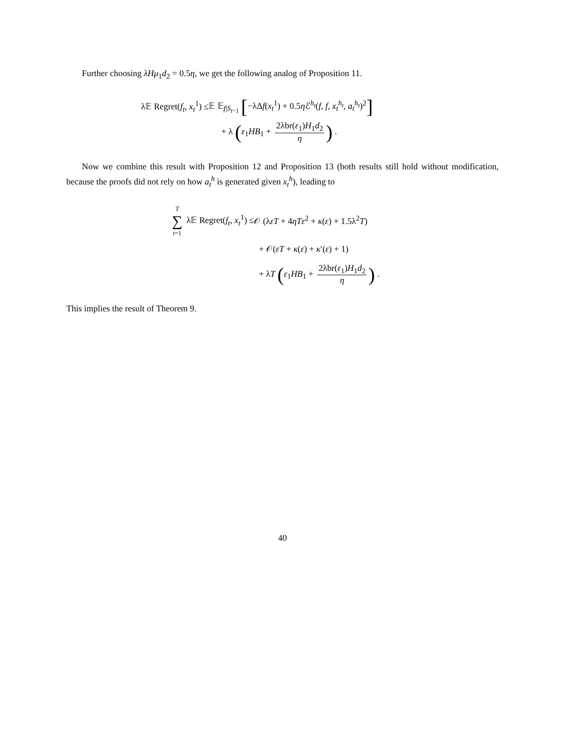Further choosing λHμ<sub>1</sub>d<sub>2</sub> = 0.5η, we get the following analog of Proposition 11.
λ𝔼 Regret(f<sub>t</sub>, x<sub>t</sub><sup>1</sup>) ≤
𝔼 𝔼<sub>f|S<sub>t−1</sub></sub> [−λΔf(x<sub>t</sub><sup>1</sup>) + 0.5η ℰ<sup>h<sub>t</sub></sup>(f, f, x<sub>t</sub><sup>h<sub>t</sub></sup>, a<sub>t</sub><sup>h<sub>t</sub></sup>)<sup>2</sup>]
+ λ (ε<sub>1</sub>HB<sub>1</sub> + 2λbr(ε<sub>1</sub>)H<sub>1</sub>d<sub>2</sub> η) .
Now we combine this result with Proposition 12 and Proposition 13 (both results still hold without modification, because the proofs did not rely on how a<sub>t</sub><sup>h</sup> is generated given x<sub>t</sub><sup>h</sup>), leading to
T ∑ t=1 λ𝔼 Regret(f<sub>t</sub>, x<sub>t</sub><sup>1</sup>) ≤
𝒪 (λεT + 4ηTε<sup>2</sup> + κ(ε) + 1.5λ<sup>2</sup>T)
+ 𝒪(εT + κ(ε) + κ′(ε) + 1)
+ λT (ε<sub>1</sub>HB<sub>1</sub> + 2λbr(ε<sub>1</sub>)H<sub>1</sub>d<sub>2</sub> η) .
This implies the result of Theorem 9.
40